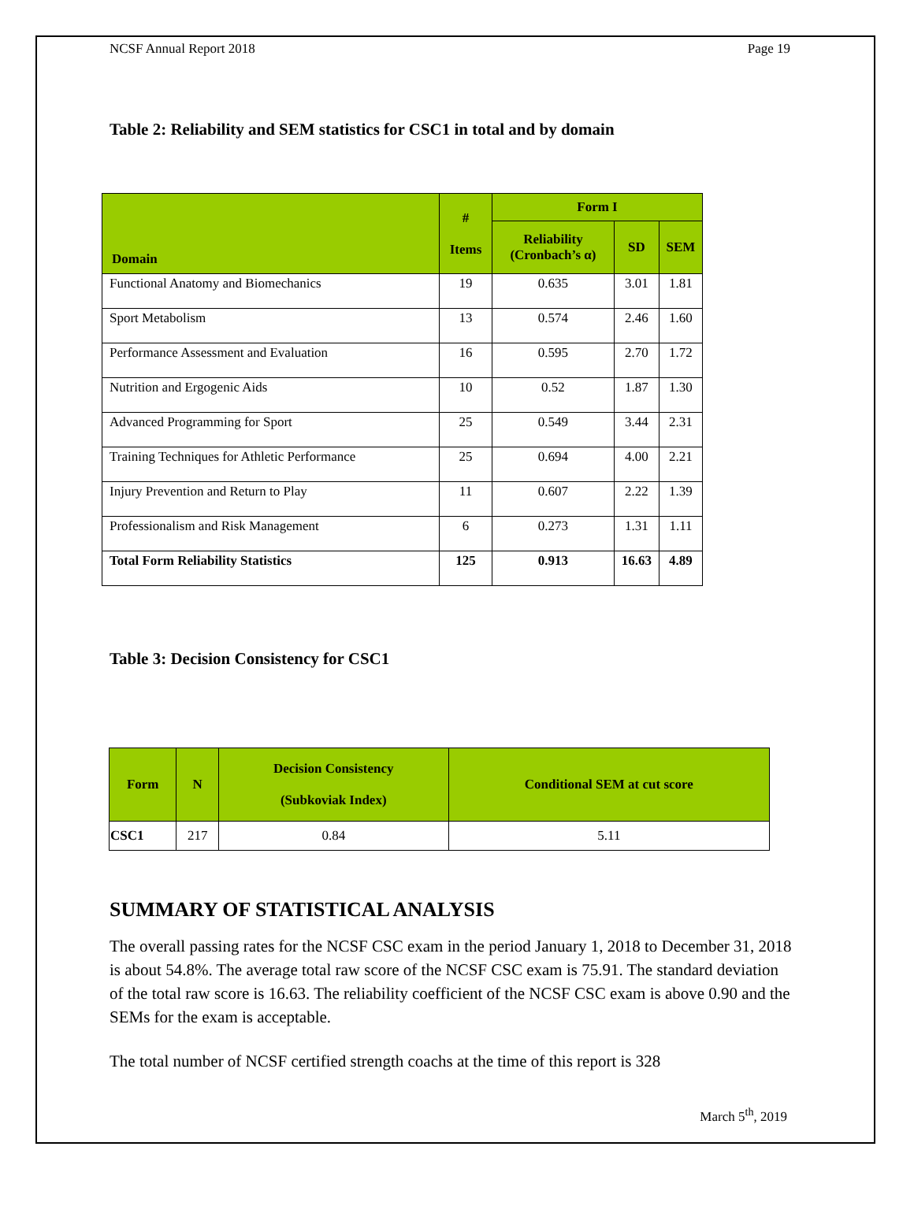NCSF Annual Report 2018 Page 19
Table 2: Reliability and SEM statistics for CSC1 in total and by domain
| Domain | # Items | Form I | | |
| --- | --- | --- | --- | --- |
| | | Reliability (Cronbach’s α) | SD | SEM |
| Functional Anatomy and Biomechanics | 19 | 0.635 | 3.01 | 1.81 |
| Sport Metabolism | 13 | 0.574 | 2.46 | 1.60 |
| Performance Assessment and Evaluation | 16 | 0.595 | 2.70 | 1.72 |
| Nutrition and Ergogenic Aids | 10 | 0.52 | 1.87 | 1.30 |
| Advanced Programming for Sport | 25 | 0.549 | 3.44 | 2.31 |
| Training Techniques for Athletic Performance | 25 | 0.694 | 4.00 | 2.21 |
| Injury Prevention and Return to Play | 11 | 0.607 | 2.22 | 1.39 |
| Professionalism and Risk Management | 6 | 0.273 | 1.31 | 1.11 |
| Total Form Reliability Statistics | 125 | 0.913 | 16.63 | 4.89 |
Table 3: Decision Consistency for CSC1
| Form | N | Decision Consistency (Subkoviak Index) | Conditional SEM at cut score |
| --- | --- | --- | --- |
| CSC1 | 217 | 0.84 | 5.11 |
SUMMARY OF STATISTICAL ANALYSIS
The overall passing rates for the NCSF CSC exam in the period January 1, 2018 to December 31, 2018 is about 54.8%. The average total raw score of the NCSF CSC exam is 75.91. The standard deviation of the total raw score is 16.63. The reliability coefficient of the NCSF CSC exam is above 0.90 and the SEMs for the exam is acceptable.
The total number of NCSF certified strength coachs at the time of this report is 328
March 5<sup>th</sup>, 2019